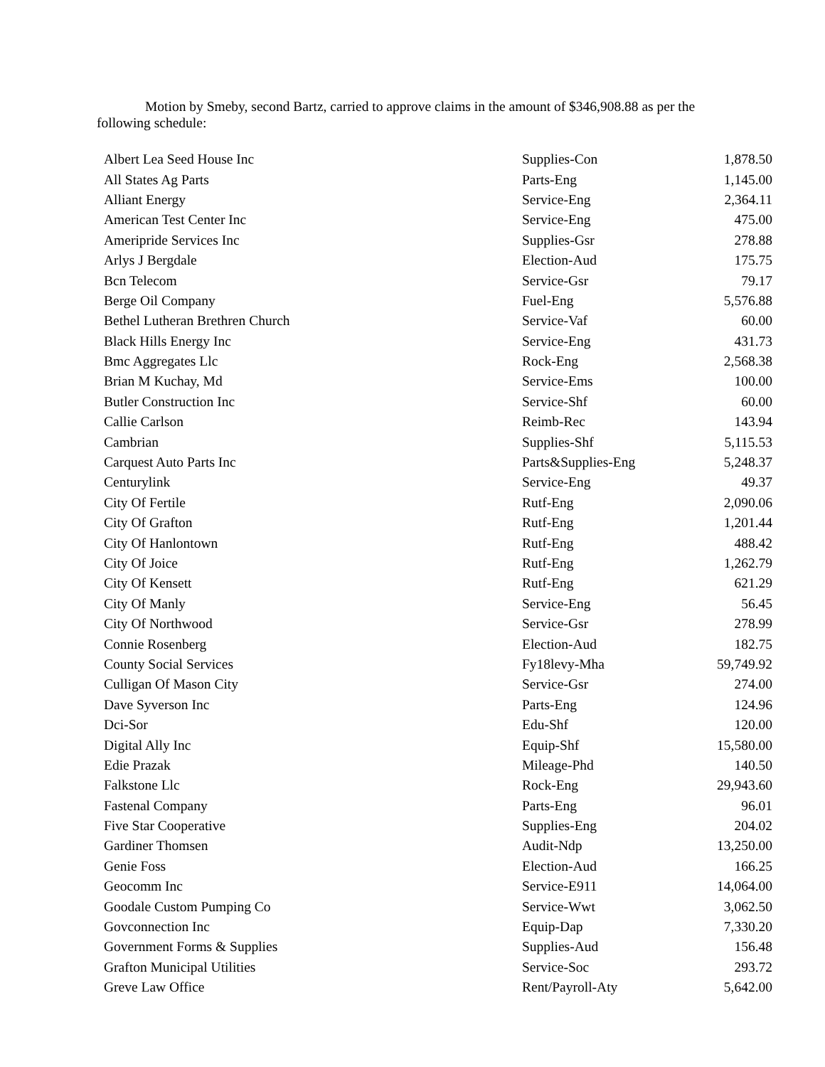Motion by Smeby, second Bartz, carried to approve claims in the amount of $346,908.88 as per the following schedule:
| Albert Lea Seed House Inc | Supplies-Con | 1,878.50 |
| All States Ag Parts | Parts-Eng | 1,145.00 |
| Alliant Energy | Service-Eng | 2,364.11 |
| American Test Center Inc | Service-Eng | 475.00 |
| Ameripride Services Inc | Supplies-Gsr | 278.88 |
| Arlys J Bergdale | Election-Aud | 175.75 |
| Bcn Telecom | Service-Gsr | 79.17 |
| Berge Oil Company | Fuel-Eng | 5,576.88 |
| Bethel Lutheran Brethren Church | Service-Vaf | 60.00 |
| Black Hills Energy Inc | Service-Eng | 431.73 |
| Bmc Aggregates Llc | Rock-Eng | 2,568.38 |
| Brian M Kuchay, Md | Service-Ems | 100.00 |
| Butler Construction Inc | Service-Shf | 60.00 |
| Callie Carlson | Reimb-Rec | 143.94 |
| Cambrian | Supplies-Shf | 5,115.53 |
| Carquest Auto Parts Inc | Parts&Supplies-Eng | 5,248.37 |
| Centurylink | Service-Eng | 49.37 |
| City Of Fertile | Rutf-Eng | 2,090.06 |
| City Of Grafton | Rutf-Eng | 1,201.44 |
| City Of Hanlontown | Rutf-Eng | 488.42 |
| City Of Joice | Rutf-Eng | 1,262.79 |
| City Of Kensett | Rutf-Eng | 621.29 |
| City Of Manly | Service-Eng | 56.45 |
| City Of Northwood | Service-Gsr | 278.99 |
| Connie Rosenberg | Election-Aud | 182.75 |
| County Social Services | Fy18levy-Mha | 59,749.92 |
| Culligan Of Mason City | Service-Gsr | 274.00 |
| Dave Syverson Inc | Parts-Eng | 124.96 |
| Dci-Sor | Edu-Shf | 120.00 |
| Digital Ally Inc | Equip-Shf | 15,580.00 |
| Edie Prazak | Mileage-Phd | 140.50 |
| Falkstone Llc | Rock-Eng | 29,943.60 |
| Fastenal Company | Parts-Eng | 96.01 |
| Five Star Cooperative | Supplies-Eng | 204.02 |
| Gardiner Thomsen | Audit-Ndp | 13,250.00 |
| Genie Foss | Election-Aud | 166.25 |
| Geocomm Inc | Service-E911 | 14,064.00 |
| Goodale Custom Pumping Co | Service-Wwt | 3,062.50 |
| Govconnection Inc | Equip-Dap | 7,330.20 |
| Government Forms & Supplies | Supplies-Aud | 156.48 |
| Grafton Municipal Utilities | Service-Soc | 293.72 |
| Greve Law Office | Rent/Payroll-Aty | 5,642.00 |